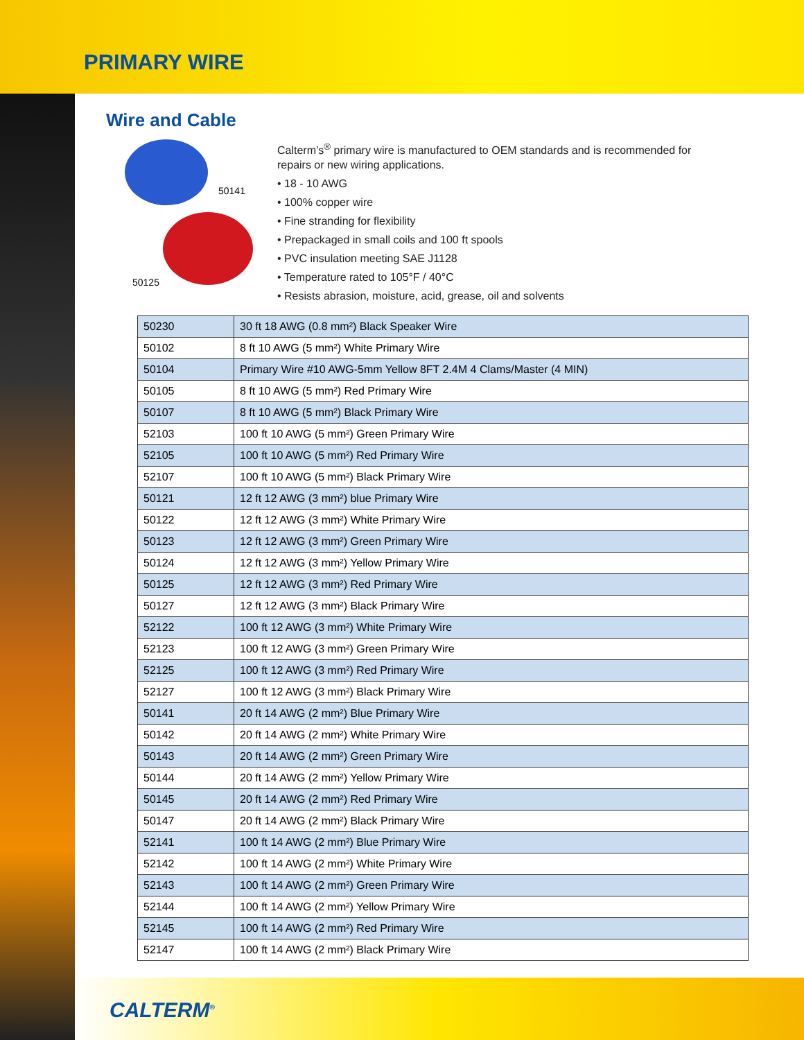PRIMARY WIRE
Wire and Cable
50141
50125
Calterm’s<sup>®</sup> primary wire is manufactured to OEM standards and is recommended for repairs or new wiring applications.
• 18 - 10 AWG
• 100% copper wire
• Fine stranding for flexibility
• Prepackaged in small coils and 100 ft spools
• PVC insulation meeting SAE J1128
• Temperature rated to 105°F / 40°C
• Resists abrasion, moisture, acid, grease, oil and solvents
| 50230 | 30 ft 18 AWG (0.8 mm²) Black Speaker Wire |
| 50102 | 8 ft 10 AWG (5 mm²) White Primary Wire |
| 50104 | Primary Wire #10 AWG-5mm Yellow 8FT 2.4M 4 Clams/Master (4 MIN) |
| 50105 | 8 ft 10 AWG (5 mm²) Red Primary Wire |
| 50107 | 8 ft 10 AWG (5 mm²) Black Primary Wire |
| 52103 | 100 ft 10 AWG (5 mm²) Green Primary Wire |
| 52105 | 100 ft 10 AWG (5 mm²) Red Primary Wire |
| 52107 | 100 ft 10 AWG (5 mm²) Black Primary Wire |
| 50121 | 12 ft 12 AWG (3 mm²) blue Primary Wire |
| 50122 | 12 ft 12 AWG (3 mm²) White Primary Wire |
| 50123 | 12 ft 12 AWG (3 mm²) Green Primary Wire |
| 50124 | 12 ft 12 AWG (3 mm²) Yellow Primary Wire |
| 50125 | 12 ft 12 AWG (3 mm²) Red Primary Wire |
| 50127 | 12 ft 12 AWG (3 mm²) Black Primary Wire |
| 52122 | 100 ft 12 AWG (3 mm²) White Primary Wire |
| 52123 | 100 ft 12 AWG (3 mm²) Green Primary Wire |
| 52125 | 100 ft 12 AWG (3 mm²) Red Primary Wire |
| 52127 | 100 ft 12 AWG (3 mm²) Black Primary Wire |
| 50141 | 20 ft 14 AWG (2 mm²) Blue Primary Wire |
| 50142 | 20 ft 14 AWG (2 mm²) White Primary Wire |
| 50143 | 20 ft 14 AWG (2 mm²) Green Primary Wire |
| 50144 | 20 ft 14 AWG (2 mm²) Yellow Primary Wire |
| 50145 | 20 ft 14 AWG (2 mm²) Red Primary Wire |
| 50147 | 20 ft 14 AWG (2 mm²) Black Primary Wire |
| 52141 | 100 ft 14 AWG (2 mm²) Blue Primary Wire |
| 52142 | 100 ft 14 AWG (2 mm²) White Primary Wire |
| 52143 | 100 ft 14 AWG (2 mm²) Green Primary Wire |
| 52144 | 100 ft 14 AWG (2 mm²) Yellow Primary Wire |
| 52145 | 100 ft 14 AWG (2 mm²) Red Primary Wire |
| 52147 | 100 ft 14 AWG (2 mm²) Black Primary Wire |
CALTERM<sup>®</sup>